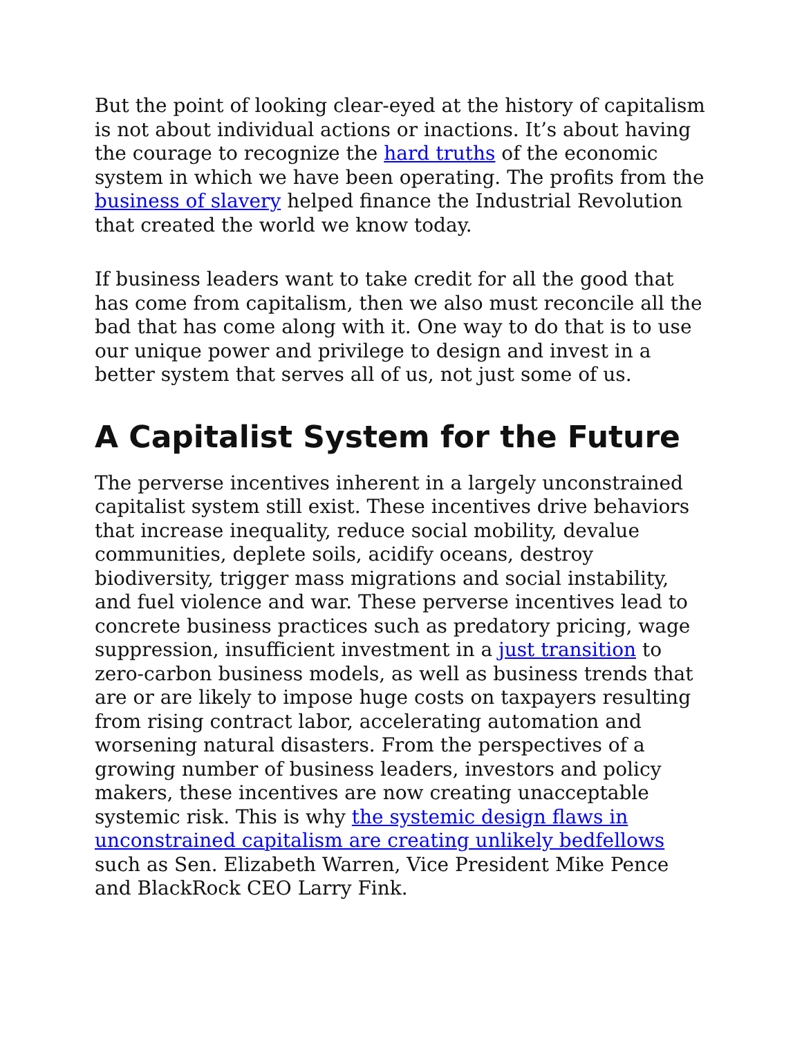But the point of looking clear-eyed at the history of capitalism is not about individual actions or inactions. It’s about having the courage to recognize the hard truths of the economic system in which we have been operating. The profits from the business of slavery helped finance the Industrial Revolution that created the world we know today.
If business leaders want to take credit for all the good that has come from capitalism, then we also must reconcile all the bad that has come along with it. One way to do that is to use our unique power and privilege to design and invest in a better system that serves all of us, not just some of us.
A Capitalist System for the Future
The perverse incentives inherent in a largely unconstrained capitalist system still exist. These incentives drive behaviors that increase inequality, reduce social mobility, devalue communities, deplete soils, acidify oceans, destroy biodiversity, trigger mass migrations and social instability, and fuel violence and war. These perverse incentives lead to concrete business practices such as predatory pricing, wage suppression, insufficient investment in a just transition to zero-carbon business models, as well as business trends that are or are likely to impose huge costs on taxpayers resulting from rising contract labor, accelerating automation and worsening natural disasters. From the perspectives of a growing number of business leaders, investors and policy makers, these incentives are now creating unacceptable systemic risk. This is why the systemic design flaws in unconstrained capitalism are creating unlikely bedfellows such as Sen. Elizabeth Warren, Vice President Mike Pence and BlackRock CEO Larry Fink.